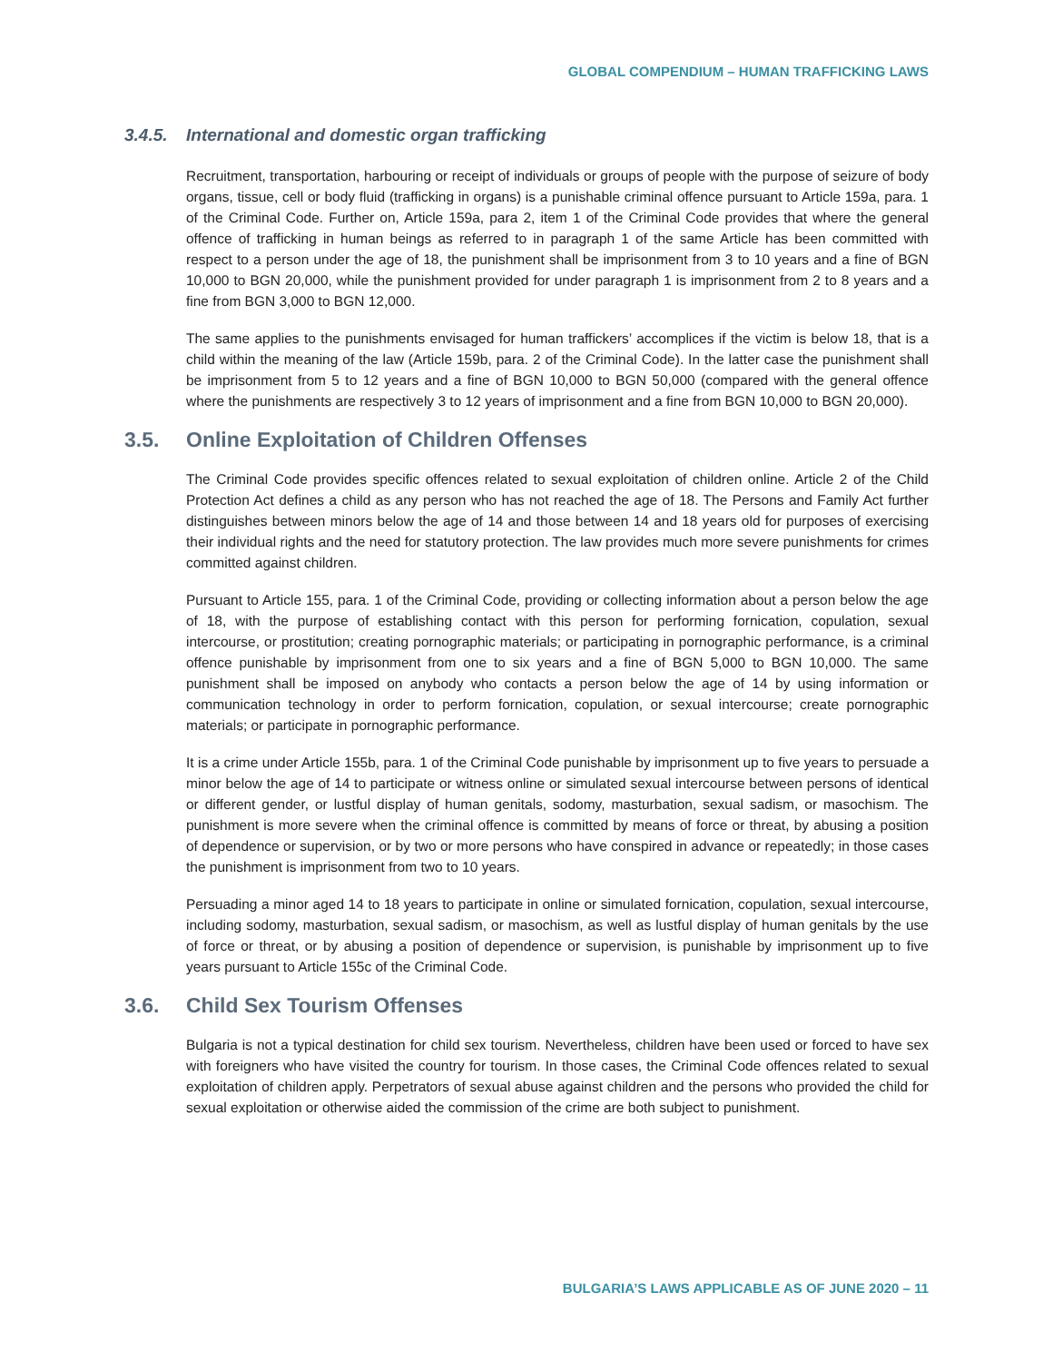GLOBAL COMPENDIUM – HUMAN TRAFFICKING LAWS
3.4.5. International and domestic organ trafficking
Recruitment, transportation, harbouring or receipt of individuals or groups of people with the purpose of seizure of body organs, tissue, cell or body fluid (trafficking in organs) is a punishable criminal offence pursuant to Article 159a, para. 1 of the Criminal Code. Further on, Article 159a, para 2, item 1 of the Criminal Code provides that where the general offence of trafficking in human beings as referred to in paragraph 1 of the same Article has been committed with respect to a person under the age of 18, the punishment shall be imprisonment from 3 to 10 years and a fine of BGN 10,000 to BGN 20,000, while the punishment provided for under paragraph 1 is imprisonment from 2 to 8 years and a fine from BGN 3,000 to BGN 12,000.
The same applies to the punishments envisaged for human traffickers’ accomplices if the victim is below 18, that is a child within the meaning of the law (Article 159b, para. 2 of the Criminal Code). In the latter case the punishment shall be imprisonment from 5 to 12 years and a fine of BGN 10,000 to BGN 50,000 (compared with the general offence where the punishments are respectively 3 to 12 years of imprisonment and a fine from BGN 10,000 to BGN 20,000).
3.5. Online Exploitation of Children Offenses
The Criminal Code provides specific offences related to sexual exploitation of children online. Article 2 of the Child Protection Act defines a child as any person who has not reached the age of 18. The Persons and Family Act further distinguishes between minors below the age of 14 and those between 14 and 18 years old for purposes of exercising their individual rights and the need for statutory protection. The law provides much more severe punishments for crimes committed against children.
Pursuant to Article 155, para. 1 of the Criminal Code, providing or collecting information about a person below the age of 18, with the purpose of establishing contact with this person for performing fornication, copulation, sexual intercourse, or prostitution; creating pornographic materials; or participating in pornographic performance, is a criminal offence punishable by imprisonment from one to six years and a fine of BGN 5,000 to BGN 10,000. The same punishment shall be imposed on anybody who contacts a person below the age of 14 by using information or communication technology in order to perform fornication, copulation, or sexual intercourse; create pornographic materials; or participate in pornographic performance.
It is a crime under Article 155b, para. 1 of the Criminal Code punishable by imprisonment up to five years to persuade a minor below the age of 14 to participate or witness online or simulated sexual intercourse between persons of identical or different gender, or lustful display of human genitals, sodomy, masturbation, sexual sadism, or masochism. The punishment is more severe when the criminal offence is committed by means of force or threat, by abusing a position of dependence or supervision, or by two or more persons who have conspired in advance or repeatedly; in those cases the punishment is imprisonment from two to 10 years.
Persuading a minor aged 14 to 18 years to participate in online or simulated fornication, copulation, sexual intercourse, including sodomy, masturbation, sexual sadism, or masochism, as well as lustful display of human genitals by the use of force or threat, or by abusing a position of dependence or supervision, is punishable by imprisonment up to five years pursuant to Article 155c of the Criminal Code.
3.6. Child Sex Tourism Offenses
Bulgaria is not a typical destination for child sex tourism. Nevertheless, children have been used or forced to have sex with foreigners who have visited the country for tourism. In those cases, the Criminal Code offences related to sexual exploitation of children apply. Perpetrators of sexual abuse against children and the persons who provided the child for sexual exploitation or otherwise aided the commission of the crime are both subject to punishment.
BULGARIA’S LAWS APPLICABLE AS OF JUNE 2020 – 11